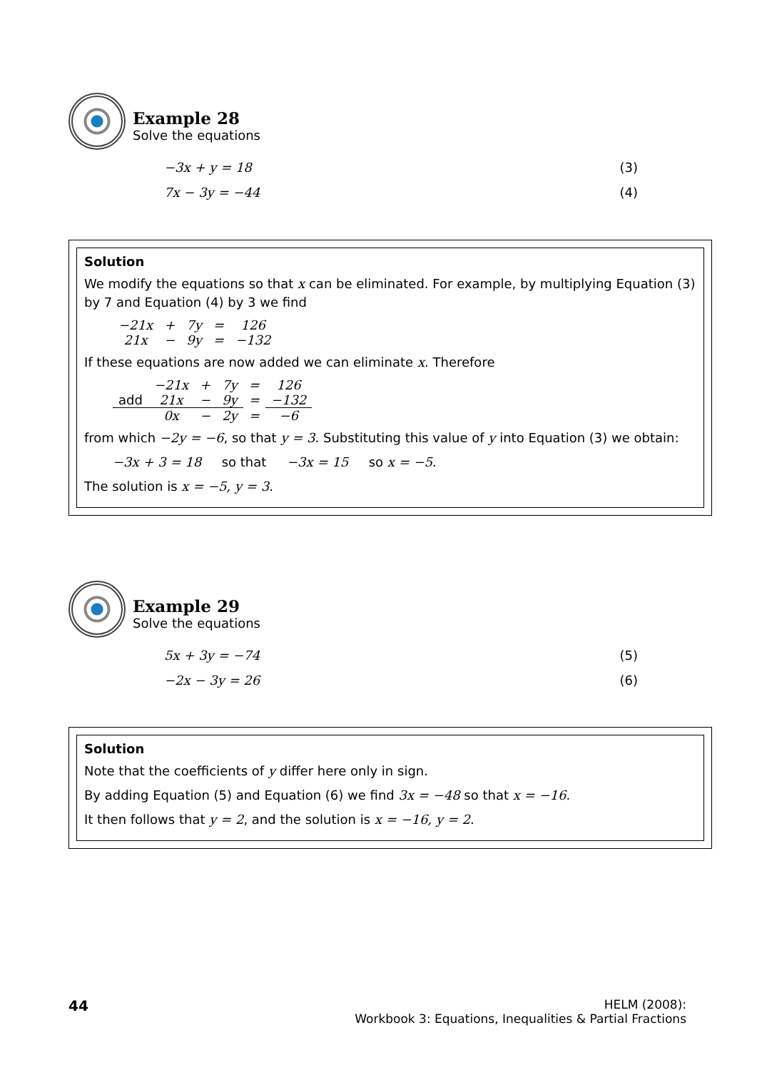Example 28
Solve the equations
−3x + y = 18 (3)
7x − 3y = −44 (4)
Solution
We modify the equations so that x can be eliminated. For example, by multiplying Equation (3) by 7 and Equation (4) by 3 we find
| −21x | + | 7y | = | 126 |
| 21x | − | 9y | = | −132 |
If these equations are now added we can eliminate x. Therefore
| | −21x | + | 7y | = | 126 |
| add | 21x | − | 9y | = | −132 |
| | 0x | − | 2y | = | −6 |
from which −2y = −6, so that y = 3. Substituting this value of y into Equation (3) we obtain:
−3x + 3 = 18 so that −3x = 15 so x = −5.
The solution is x = −5, y = 3.
Example 29
Solve the equations
5x + 3y = −74 (5)
−2x − 3y = 26 (6)
Solution
Note that the coefficients of y differ here only in sign.
By adding Equation (5) and Equation (6) we find 3x = −48 so that x = −16.
It then follows that y = 2, and the solution is x = −16, y = 2.
44
HELM (2008):
Workbook 3: Equations, Inequalities & Partial Fractions